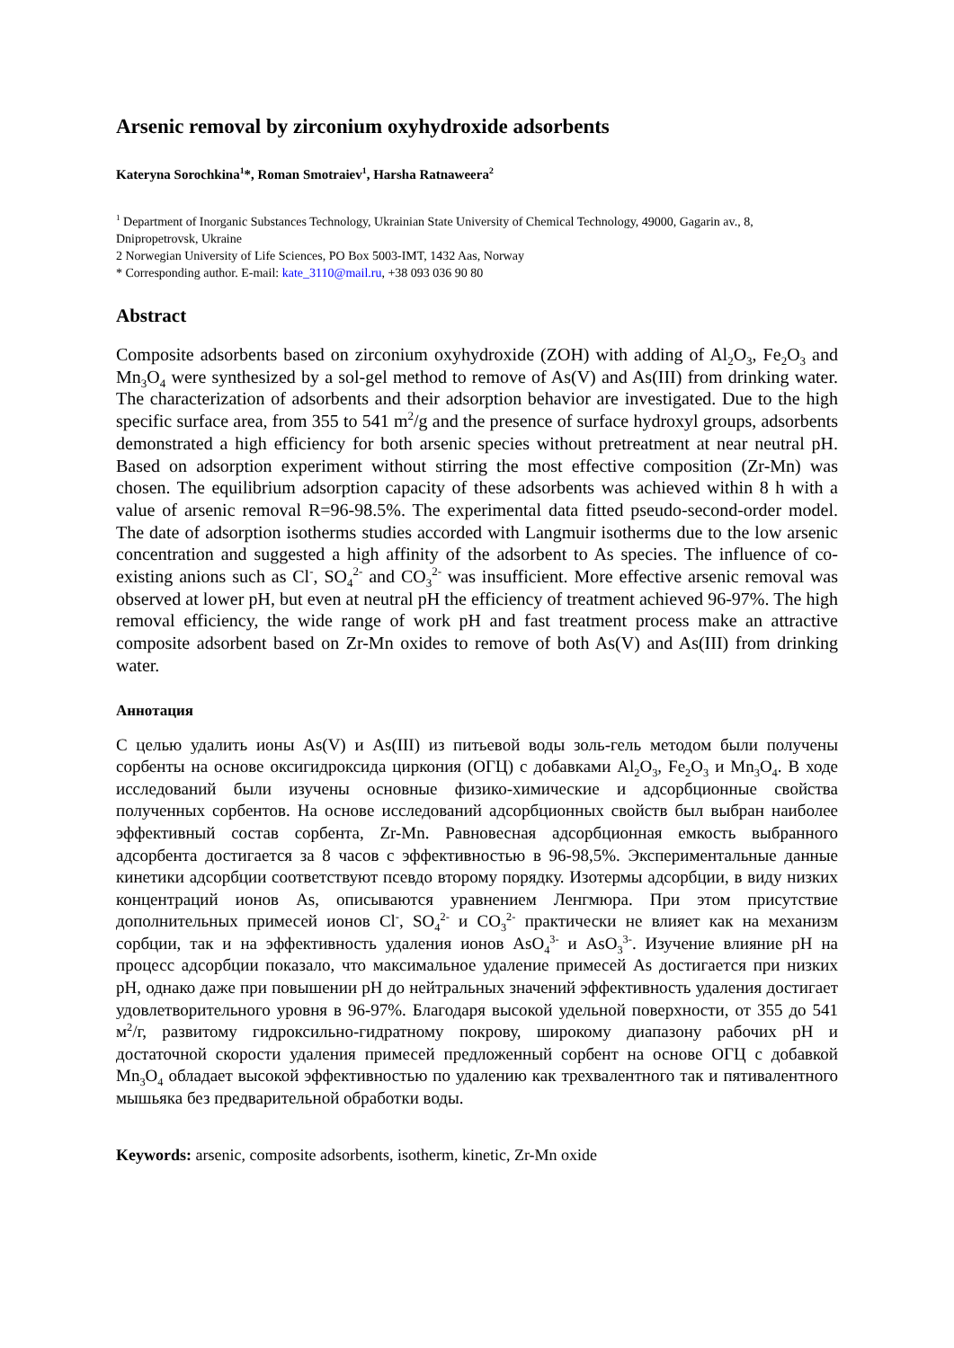Arsenic removal by zirconium oxyhydroxide adsorbents
Kateryna Sorochkina<sup>1</sup>*, Roman Smotraiev<sup>1</sup>, Harsha Ratnaweera<sup>2</sup>
<sup>1</sup> Department of Inorganic Substances Technology, Ukrainian State University of Chemical Technology, 49000, Gagarin av., 8, Dnipropetrovsk, Ukraine
2 Norwegian University of Life Sciences, PO Box 5003-IMT, 1432 Aas, Norway
* Corresponding author. E-mail: kate_3110@mail.ru, +38 093 036 90 80
Abstract
Composite adsorbents based on zirconium oxyhydroxide (ZOH) with adding of Al<sub>2</sub>O<sub>3</sub>, Fe<sub>2</sub>O<sub>3</sub> and Mn<sub>3</sub>O<sub>4</sub> were synthesized by a sol-gel method to remove of As(V) and As(III) from drinking water. The characterization of adsorbents and their adsorption behavior are investigated. Due to the high specific surface area, from 355 to 541 m<sup>2</sup>/g and the presence of surface hydroxyl groups, adsorbents demonstrated a high efficiency for both arsenic species without pretreatment at near neutral pH. Based on adsorption experiment without stirring the most effective composition (Zr-Mn) was chosen. The equilibrium adsorption capacity of these adsorbents was achieved within 8 h with a value of arsenic removal R=96-98.5%. The experimental data fitted pseudo-second-order model. The date of adsorption isotherms studies accorded with Langmuir isotherms due to the low arsenic concentration and suggested a high affinity of the adsorbent to As species. The influence of co-existing anions such as Cl<sup>-</sup>, SO<sub>4</sub><sup>2-</sup> and CO<sub>3</sub><sup>2-</sup> was insufficient. More effective arsenic removal was observed at lower pH, but even at neutral pH the efficiency of treatment achieved 96-97%. The high removal efficiency, the wide range of work pH and fast treatment process make an attractive composite adsorbent based on Zr-Mn oxides to remove of both As(V) and As(III) from drinking water.
Аннотация
С целью удалить ионы As(V) и As(III) из питьевой воды золь-гель методом были получены сорбенты на основе оксигидроксида циркония (ОГЦ) с добавками Al<sub>2</sub>O<sub>3</sub>, Fe<sub>2</sub>O<sub>3</sub> и Mn<sub>3</sub>O<sub>4</sub>. В ходе исследований были изучены основные физико-химические и адсорбционные свойства полученных сорбентов. На основе исследований адсорбционных свойств был выбран наиболее эффективный состав сорбента, Zr-Mn. Равновесная адсорбционная емкость выбранного адсорбента достигается за 8 часов с эффективностью в 96-98,5%. Экспериментальные данные кинетики адсорбции соответствуют псевдо второму порядку. Изотермы адсорбции, в виду низких концентраций ионов As, описываются уравнением Ленгмюра. При этом присутствие дополнительных примесей ионов Cl<sup>-</sup>, SO<sub>4</sub><sup>2-</sup> и CO<sub>3</sub><sup>2-</sup> практически не влияет как на механизм сорбции, так и на эффективность удаления ионов AsO<sub>4</sub><sup>3-</sup> и AsO<sub>3</sub><sup>3-</sup>. Изучение влияние pH на процесс адсорбции показало, что максимальное удаление примесей As достигается при низких pH, однако даже при повышении pH до нейтральных значений эффективность удаления достигает удовлетворительного уровня в 96-97%. Благодаря высокой удельной поверхности, от 355 до 541 м<sup>2</sup>/г, развитому гидроксильно-гидратному покрову, широкому диапазону рабочих pH и достаточной скорости удаления примесей предложенный сорбент на основе ОГЦ с добавкой Mn<sub>3</sub>O<sub>4</sub> обладает высокой эффективностью по удалению как трехвалентного так и пятивалентного мышьяка без предварительной обработки воды.
Keywords: arsenic, composite adsorbents, isotherm, kinetic, Zr-Mn oxide